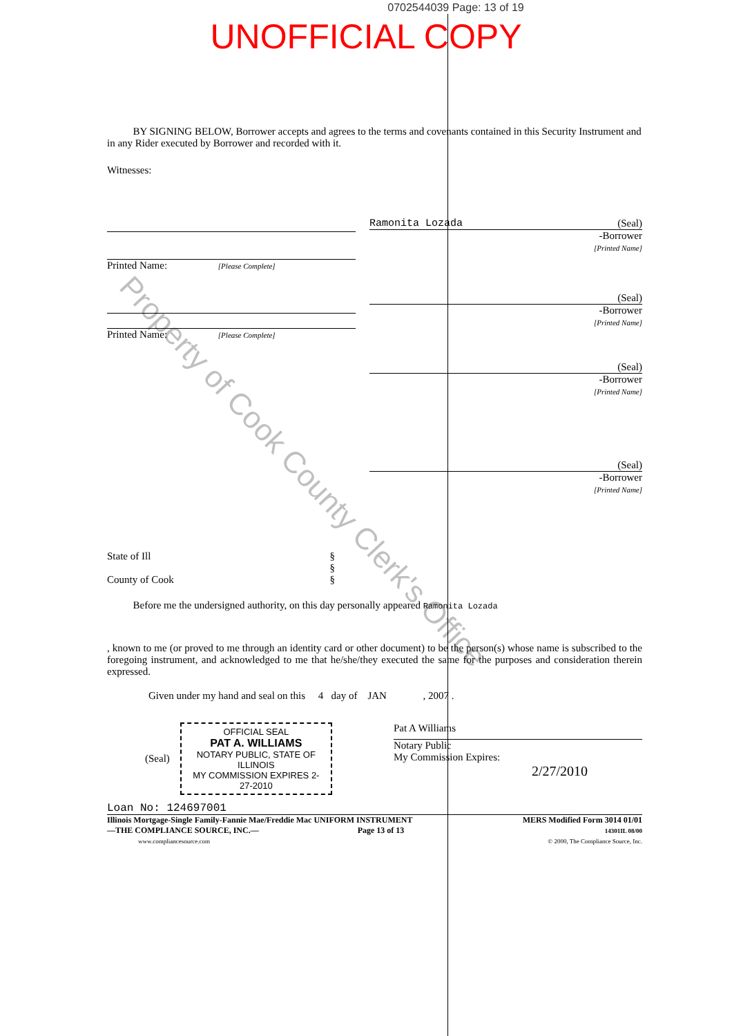0702544039 Page: 13 of 19
UNOFFICIAL COPY
BY SIGNING BELOW, Borrower accepts and agrees to the terms and covenants contained in this Security Instrument and in any Rider executed by Borrower and recorded with it.
Witnesses:
Ramonita Lozada (Seal)
-Borrower
[Printed Name]
Printed Name: [Please Complete]
(Seal)
-Borrower
[Printed Name]
Printed Name: [Please Complete]
(Seal)
-Borrower
[Printed Name]
(Seal)
-Borrower
[Printed Name]
State of Ill §
§
County of Cook §
Before me the undersigned authority, on this day personally appeared Ramonita Lozada
, known to me (or proved to me through an identity card or other document) to be the person(s) whose name is subscribed to the foregoing instrument, and acknowledged to me that he/she/they executed the same for the purposes and consideration therein expressed.
Given under my hand and seal on this 4 day of JAN , 2007 .
(Seal)
OFFICIAL SEAL
PAT A. WILLIAMS
NOTARY PUBLIC, STATE OF ILLINOIS
MY COMMISSION EXPIRES 2-27-2010
Pat A Williams
Notary Public
My Commission Expires:
2/27/2010
Loan No: 124697001
Illinois Mortgage-Single Family-Fannie Mae/Freddie Mac UNIFORM INSTRUMENT
—THE COMPLIANCE SOURCE, INC.— Page 13 of 13
www.compliancesource.com
MERS Modified Form 3014 01/01
14301IL 08/00
© 2000, The Compliance Source, Inc.
Property of Cook County Clerk's Office